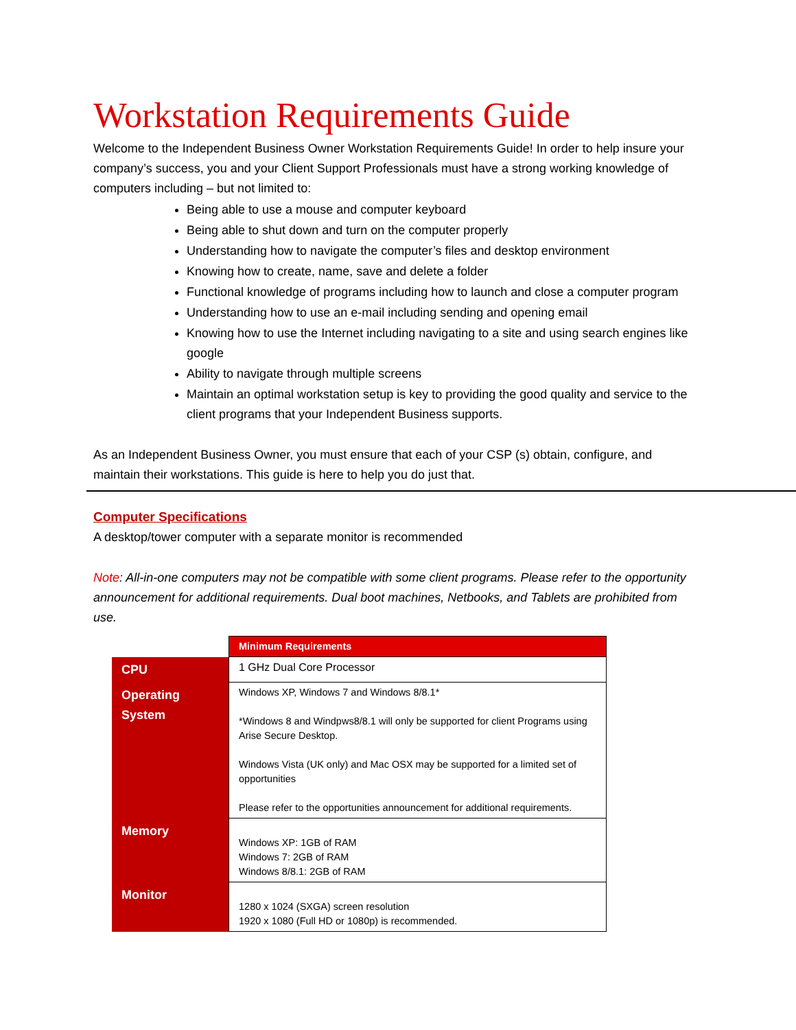Workstation Requirements Guide
Welcome to the Independent Business Owner Workstation Requirements Guide! In order to help insure your company’s success, you and your Client Support Professionals must have a strong working knowledge of computers including – but not limited to:
Being able to use a mouse and computer keyboard
Being able to shut down and turn on the computer properly
Understanding how to navigate the computer’s files and desktop environment
Knowing how to create, name, save and delete a folder
Functional knowledge of programs including how to launch and close a computer program
Understanding how to use an e-mail including sending and opening email
Knowing how to use the Internet including navigating to a site and using search engines like google
Ability to navigate through multiple screens
Maintain an optimal workstation setup is key to providing the good quality and service to the client programs that your Independent Business supports.
As an Independent Business Owner, you must ensure that each of your CSP (s) obtain, configure, and maintain their workstations. This guide is here to help you do just that.
Computer Specifications
A desktop/tower computer with a separate monitor is recommended
Note: All-in-one computers may not be compatible with some client programs. Please refer to the opportunity announcement for additional requirements. Dual boot machines, Netbooks, and Tablets are prohibited from use.
| | Minimum Requirements |
| CPU | 1 GHz Dual Core Processor |
| Operating System | Windows XP, Windows 7 and Windows 8/8.1* *Windows 8 and Windpws8/8.1 will only be supported for client Programs using Arise Secure Desktop. Windows Vista (UK only) and Mac OSX may be supported for a limited set of opportunities Please refer to the opportunities announcement for additional requirements. |
| Memory | Windows XP: 1GB of RAM Windows 7: 2GB of RAM Windows 8/8.1: 2GB of RAM |
| Monitor | 1280 x 1024 (SXGA) screen resolution 1920 x 1080 (Full HD or 1080p) is recommended. |